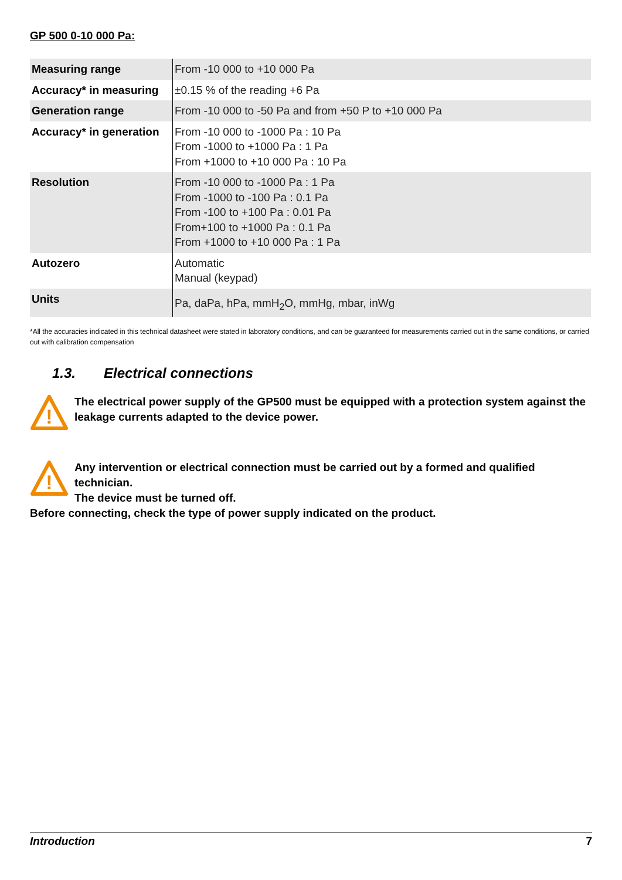GP 500 0-10 000 Pa:
| Measuring range | From -10 000 to +10 000 Pa |
| Accuracy* in measuring | ±0.15 % of the reading +6 Pa |
| Generation range | From -10 000 to -50 Pa and from +50 P to +10 000 Pa |
| Accuracy* in generation | From -10 000 to -1000 Pa : 10 Pa From -1000 to +1000 Pa : 1 Pa From +1000 to +10 000 Pa : 10 Pa |
| Resolution | From -10 000 to -1000 Pa : 1 Pa From -1000 to -100 Pa : 0.1 Pa From -100 to +100 Pa : 0.01 Pa From+100 to +1000 Pa : 0.1 Pa From +1000 to +10 000 Pa : 1 Pa |
| Autozero | Automatic Manual (keypad) |
| Units | Pa, daPa, hPa, mmH<sub>2</sub>O, mmHg, mbar, inWg |
*All the accuracies indicated in this technical datasheet were stated in laboratory conditions, and can be guaranteed for measurements carried out in the same conditions, or carried out with calibration compensation
1.3. Electrical connections
!
The electrical power supply of the GP500 must be equipped with a protection system against the leakage currents adapted to the device power.
!
Any intervention or electrical connection must be carried out by a formed and qualified technician.
The device must be turned off.
Before connecting, check the type of power supply indicated on the product.
Introduction 7